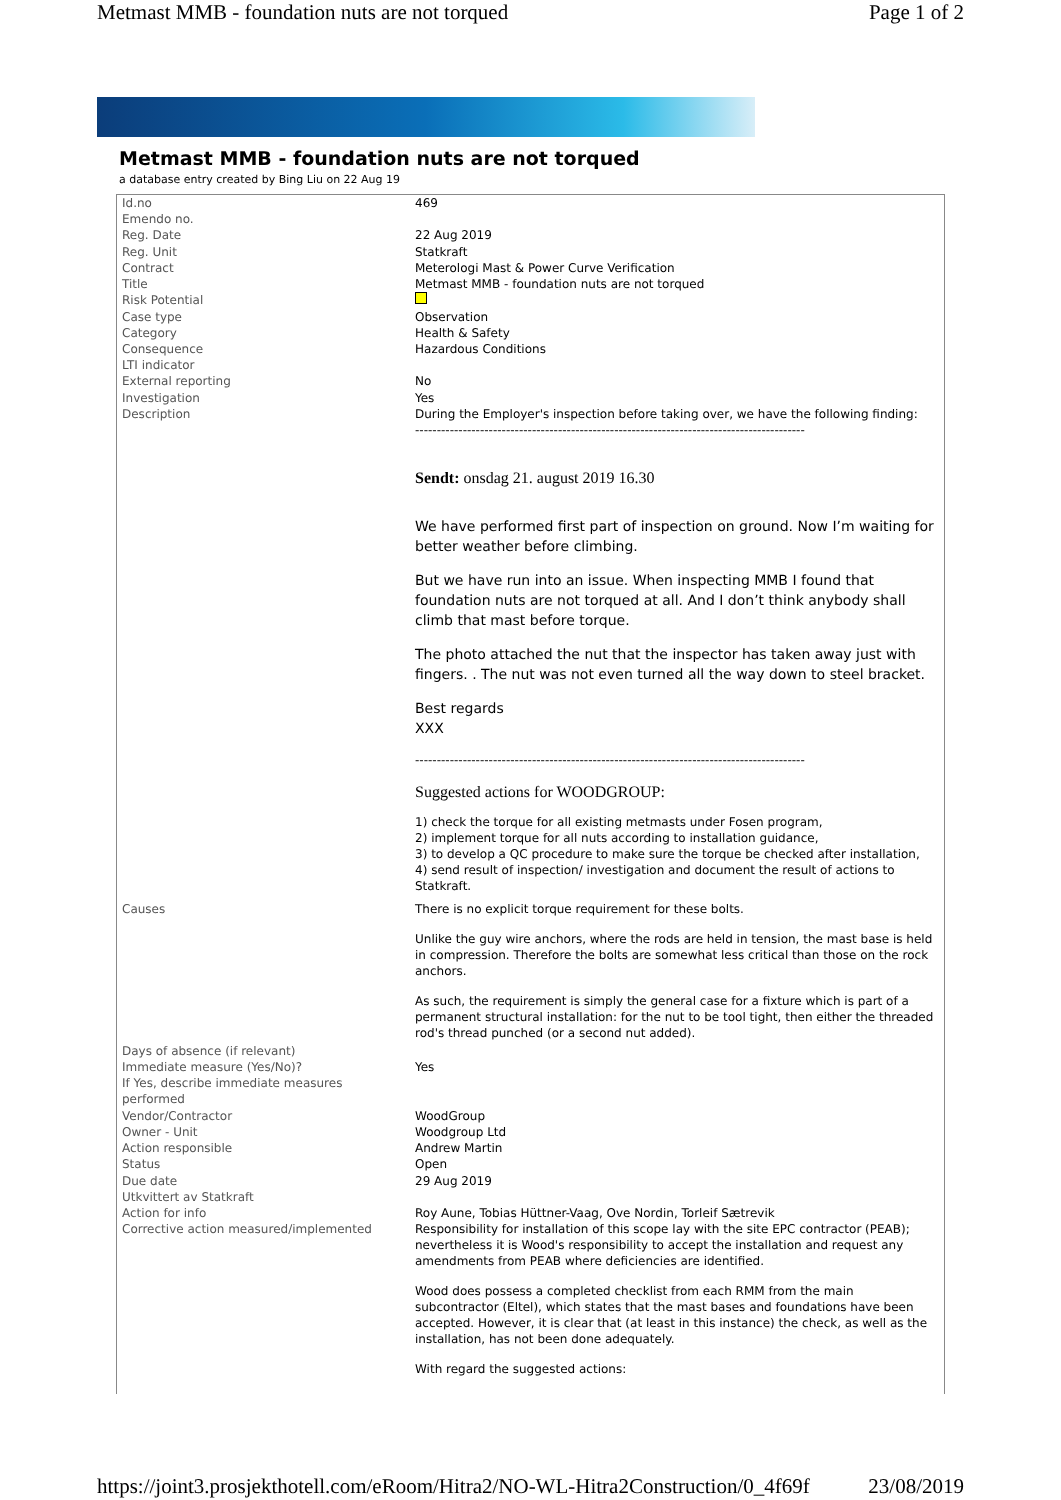Metmast MMB - foundation nuts are not torqued Page 1 of 2
Metmast MMB - foundation nuts are not torqued
a database entry created by Bing Liu on 22 Aug 19
| Id.no | 469 |
| Emendo no. | |
| Reg. Date | 22 Aug 2019 |
| Reg. Unit | Statkraft |
| Contract | Meterologi Mast & Power Curve Verification |
| Title | Metmast MMB - foundation nuts are not torqued |
| Risk Potential | |
| Case type | Observation |
| Category | Health & Safety |
| Consequence | Hazardous Conditions |
| LTI indicator | |
| External reporting | No |
| Investigation | Yes |
| Description | During the Employer's inspection before taking over, we have the following finding: ------------------------------------------------------------------------------------------ Sendt: onsdag 21. august 2019 16.30 We have performed first part of inspection on ground. Now I’m waiting for better weather before climbing. But we have run into an issue. When inspecting MMB I found that foundation nuts are not torqued at all. And I don’t think anybody shall climb that mast before torque. The photo attached the nut that the inspector has taken away just with fingers. . The nut was not even turned all the way down to steel bracket. Best regards XXX ------------------------------------------------------------------------------------------ Suggested actions for WOODGROUP: 1) check the torque for all existing metmasts under Fosen program, 2) implement torque for all nuts according to installation guidance, 3) to develop a QC procedure to make sure the torque be checked after installation, 4) send result of inspection/ investigation and document the result of actions to Statkraft. |
| Causes | There is no explicit torque requirement for these bolts. Unlike the guy wire anchors, where the rods are held in tension, the mast base is held in compression. Therefore the bolts are somewhat less critical than those on the rock anchors. As such, the requirement is simply the general case for a fixture which is part of a permanent structural installation: for the nut to be tool tight, then either the threaded rod's thread punched (or a second nut added). |
| Days of absence (if relevant) | |
| Immediate measure (Yes/No)? | Yes |
| If Yes, describe immediate measures performed | |
| Vendor/Contractor | WoodGroup |
| Owner - Unit | Woodgroup Ltd |
| Action responsible | Andrew Martin |
| Status | Open |
| Due date | 29 Aug 2019 |
| Utkvittert av Statkraft | |
| Action for info | Roy Aune, Tobias Hüttner-Vaag, Ove Nordin, Torleif Sætrevik |
| Corrective action measured/implemented | Responsibility for installation of this scope lay with the site EPC contractor (PEAB); nevertheless it is Wood's responsibility to accept the installation and request any amendments from PEAB where deficiencies are identified. Wood does possess a completed checklist from each RMM from the main subcontractor (Eltel), which states that the mast bases and foundations have been accepted. However, it is clear that (at least in this instance) the check, as well as the installation, has not been done adequately. With regard the suggested actions: |
https://joint3.prosjekthotell.com/eRoom/Hitra2/NO-WL-Hitra2Construction/0_4f69f 23/08/2019